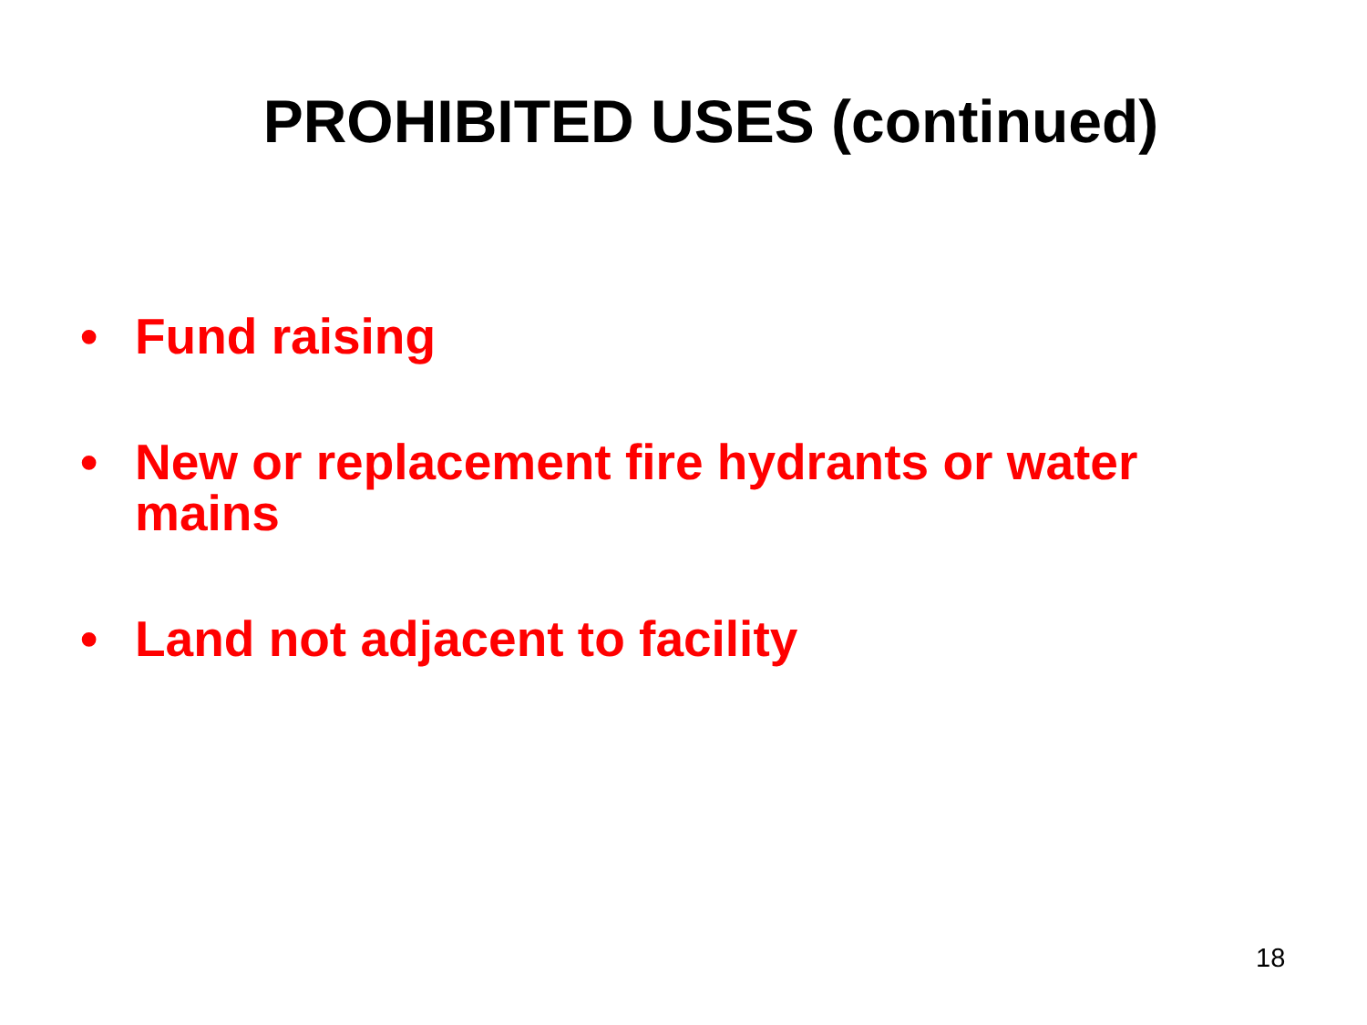PROHIBITED USES (continued)
• Fund raising
• New or replacement fire hydrants or water mains
• Land not adjacent to facility
18